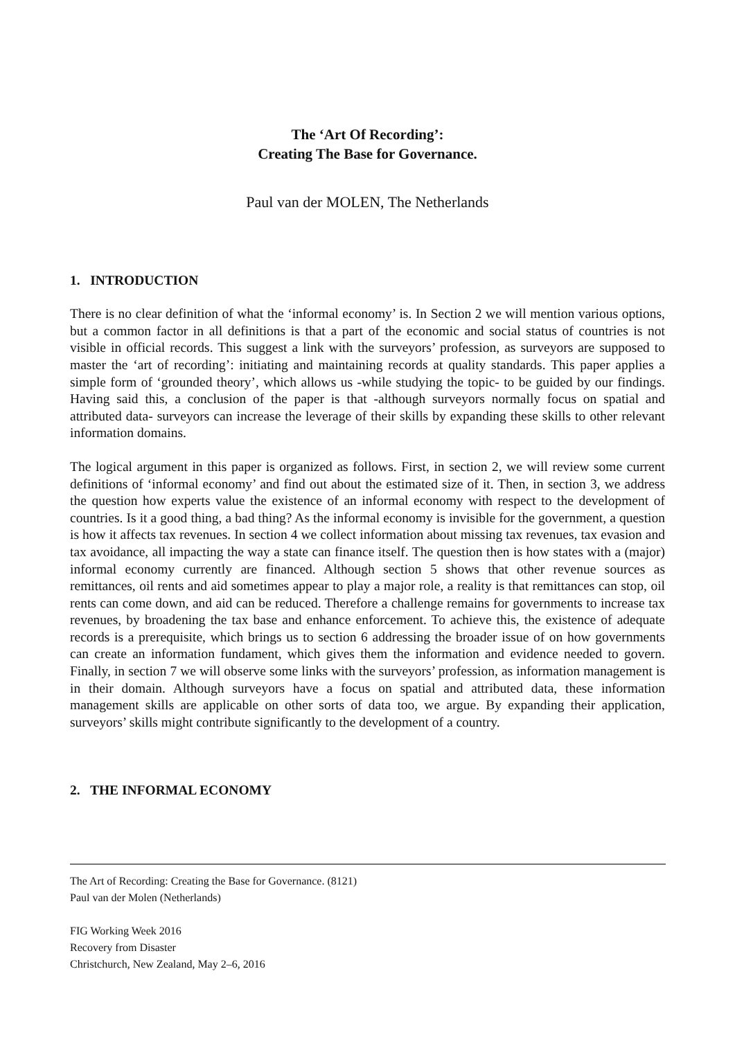The ‘Art Of Recording’:
Creating The Base for Governance.
Paul van der MOLEN, The Netherlands
1. INTRODUCTION
There is no clear definition of what the ‘informal economy’ is. In Section 2 we will mention various options, but a common factor in all definitions is that a part of the economic and social status of countries is not visible in official records. This suggest a link with the surveyors’ profession, as surveyors are supposed to master the ‘art of recording’: initiating and maintaining records at quality standards. This paper applies a simple form of ‘grounded theory’, which allows us -while studying the topic- to be guided by our findings. Having said this, a conclusion of the paper is that -although surveyors normally focus on spatial and attributed data- surveyors can increase the leverage of their skills by expanding these skills to other relevant information domains.
The logical argument in this paper is organized as follows. First, in section 2, we will review some current definitions of ‘informal economy’ and find out about the estimated size of it. Then, in section 3, we address the question how experts value the existence of an informal economy with respect to the development of countries. Is it a good thing, a bad thing? As the informal economy is invisible for the government, a question is how it affects tax revenues. In section 4 we collect information about missing tax revenues, tax evasion and tax avoidance, all impacting the way a state can finance itself. The question then is how states with a (major) informal economy currently are financed. Although section 5 shows that other revenue sources as remittances, oil rents and aid sometimes appear to play a major role, a reality is that remittances can stop, oil rents can come down, and aid can be reduced. Therefore a challenge remains for governments to increase tax revenues, by broadening the tax base and enhance enforcement. To achieve this, the existence of adequate records is a prerequisite, which brings us to section 6 addressing the broader issue of on how governments can create an information fundament, which gives them the information and evidence needed to govern. Finally, in section 7 we will observe some links with the surveyors’ profession, as information management is in their domain. Although surveyors have a focus on spatial and attributed data, these information management skills are applicable on other sorts of data too, we argue. By expanding their application, surveyors’ skills might contribute significantly to the development of a country.
2. THE INFORMAL ECONOMY
The Art of Recording: Creating the Base for Governance. (8121)
Paul van der Molen (Netherlands)
FIG Working Week 2016
Recovery from Disaster
Christchurch, New Zealand, May 2–6, 2016